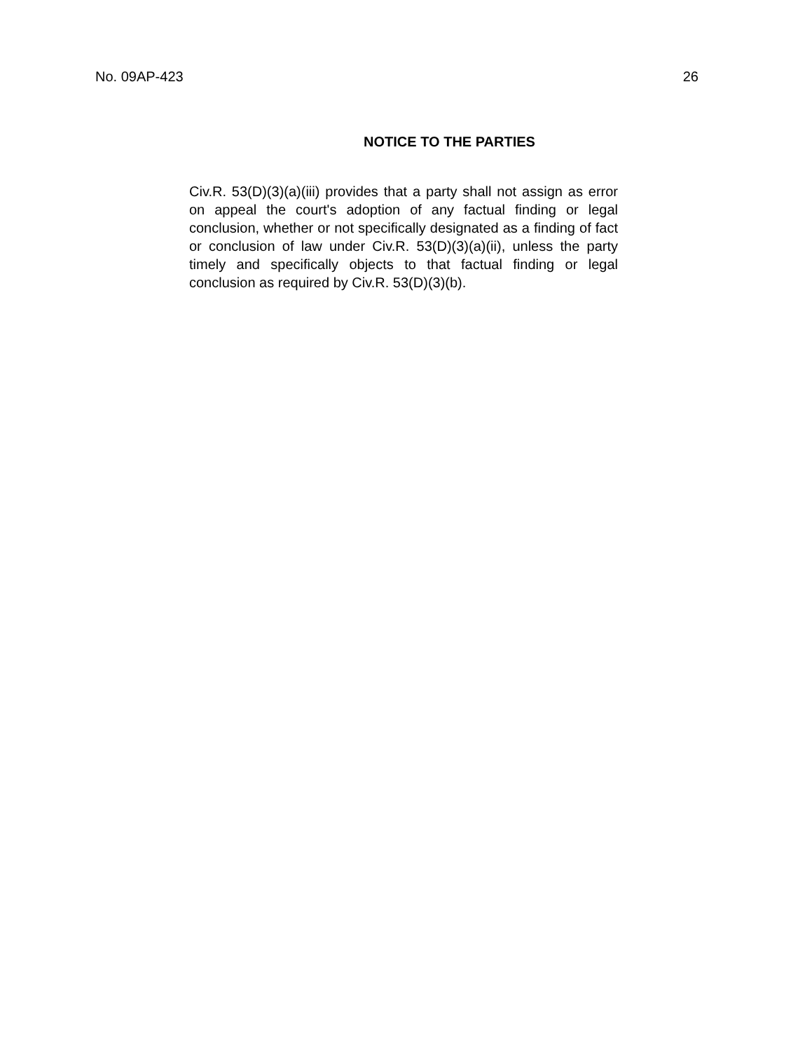No. 09AP-423 26
NOTICE TO THE PARTIES
Civ.R. 53(D)(3)(a)(iii) provides that a party shall not assign as error on appeal the court's adoption of any factual finding or legal conclusion, whether or not specifically designated as a finding of fact or conclusion of law under Civ.R. 53(D)(3)(a)(ii), unless the party timely and specifically objects to that factual finding or legal conclusion as required by Civ.R. 53(D)(3)(b).